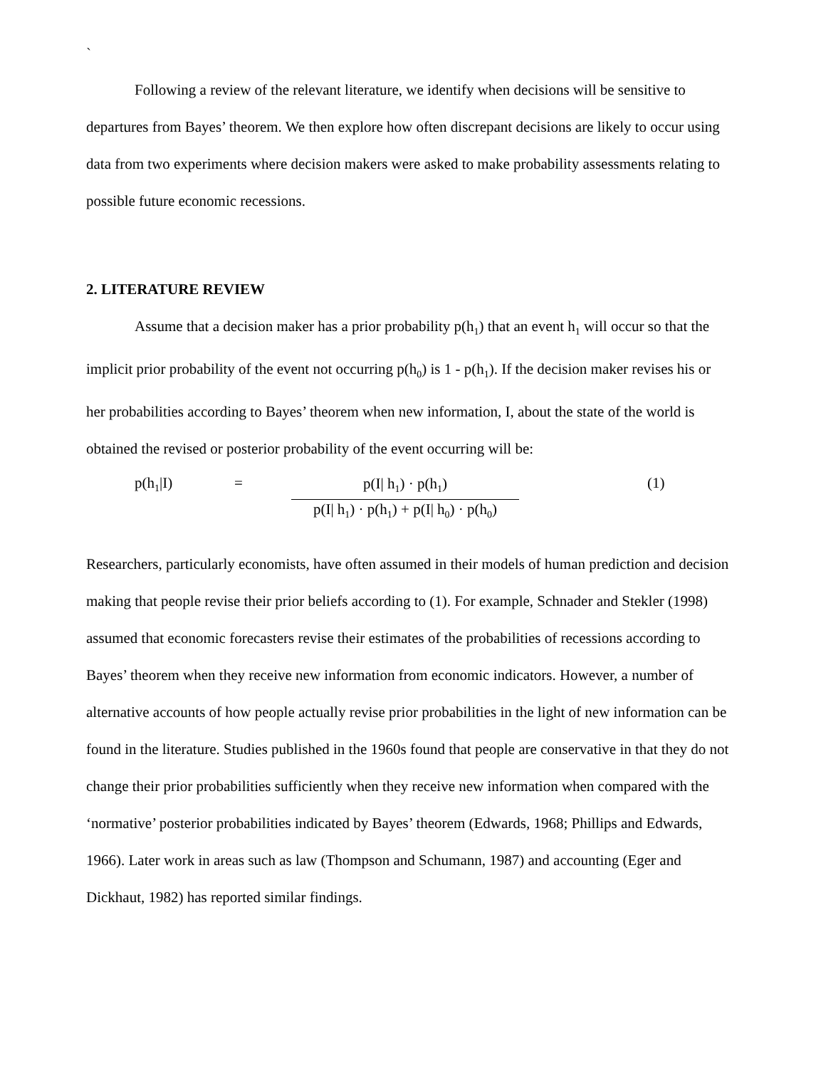`
Following a review of the relevant literature, we identify when decisions will be sensitive to departures from Bayes’ theorem. We then explore how often discrepant decisions are likely to occur using data from two experiments where decision makers were asked to make probability assessments relating to possible future economic recessions.
2. LITERATURE REVIEW
Assume that a decision maker has a prior probability p(h<sub>1</sub>) that an event h<sub>1</sub> will occur so that the implicit prior probability of the event not occurring p(h<sub>0</sub>) is 1 - p(h<sub>1</sub>). If the decision maker revises his or her probabilities according to Bayes’ theorem when new information, I, about the state of the world is obtained the revised or posterior probability of the event occurring will be:
p(h<sub>1</sub>|I) =
p(I| h<sub>1</sub>) · p(h<sub>1</sub>)
p(I| h<sub>1</sub>) · p(h<sub>1</sub>) + p(I| h<sub>0</sub>) · p(h<sub>0</sub>)
(1)
Researchers, particularly economists, have often assumed in their models of human prediction and decision making that people revise their prior beliefs according to (1). For example, Schnader and Stekler (1998) assumed that economic forecasters revise their estimates of the probabilities of recessions according to Bayes’ theorem when they receive new information from economic indicators. However, a number of alternative accounts of how people actually revise prior probabilities in the light of new information can be found in the literature. Studies published in the 1960s found that people are conservative in that they do not change their prior probabilities sufficiently when they receive new information when compared with the ‘normative’ posterior probabilities indicated by Bayes’ theorem (Edwards, 1968; Phillips and Edwards, 1966). Later work in areas such as law (Thompson and Schumann, 1987) and accounting (Eger and Dickhaut, 1982) has reported similar findings.